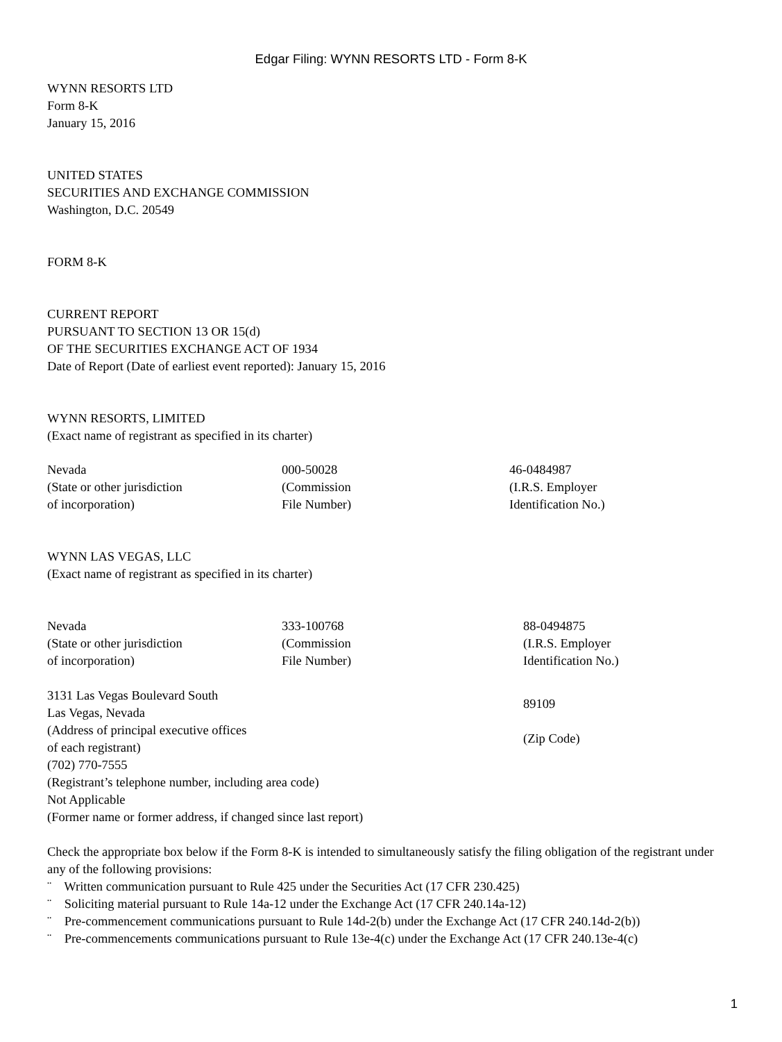Edgar Filing: WYNN RESORTS LTD - Form 8-K
WYNN RESORTS LTD
Form 8-K
January 15, 2016
UNITED STATES
SECURITIES AND EXCHANGE COMMISSION
Washington, D.C. 20549
FORM 8-K
CURRENT REPORT
PURSUANT TO SECTION 13 OR 15(d)
OF THE SECURITIES EXCHANGE ACT OF 1934
Date of Report (Date of earliest event reported): January 15, 2016
WYNN RESORTS, LIMITED
(Exact name of registrant as specified in its charter)
| Nevada (State or other jurisdiction of incorporation) | 000-50028 (Commission File Number) | 46-0484987 (I.R.S. Employer Identification No.) |
WYNN LAS VEGAS, LLC
(Exact name of registrant as specified in its charter)
| Nevada (State or other jurisdiction of incorporation) | 333-100768 (Commission File Number) | 88-0494875 (I.R.S. Employer Identification No.) |
| 3131 Las Vegas Boulevard South Las Vegas, Nevada (Address of principal executive offices of each registrant) | 89109 (Zip Code) |
(702) 770-7555
(Registrant’s telephone number, including area code)
Not Applicable
(Former name or former address, if changed since last report)
Check the appropriate box below if the Form 8-K is intended to simultaneously satisfy the filing obligation of the registrant under any of the following provisions:
¨ Written communication pursuant to Rule 425 under the Securities Act (17 CFR 230.425)
¨ Soliciting material pursuant to Rule 14a-12 under the Exchange Act (17 CFR 240.14a-12)
¨ Pre-commencement communications pursuant to Rule 14d-2(b) under the Exchange Act (17 CFR 240.14d-2(b))
¨ Pre-commencements communications pursuant to Rule 13e-4(c) under the Exchange Act (17 CFR 240.13e-4(c)
1